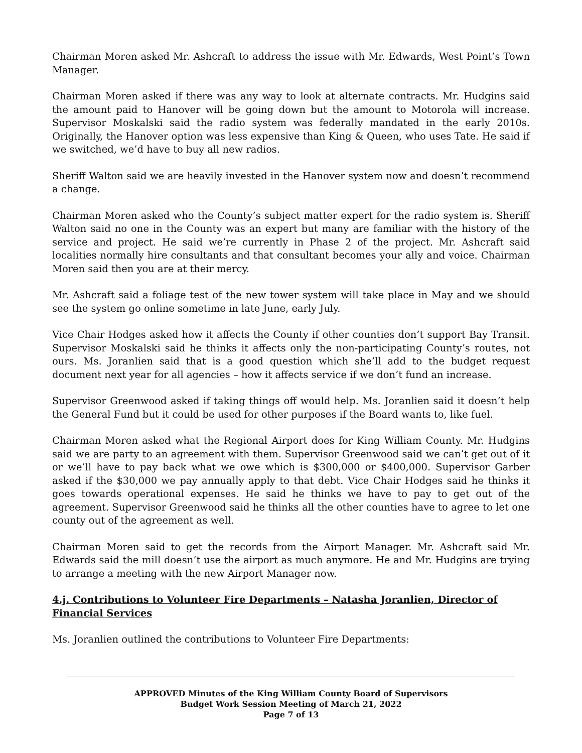Chairman Moren asked Mr. Ashcraft to address the issue with Mr. Edwards, West Point’s Town Manager.
Chairman Moren asked if there was any way to look at alternate contracts. Mr. Hudgins said the amount paid to Hanover will be going down but the amount to Motorola will increase. Supervisor Moskalski said the radio system was federally mandated in the early 2010s. Originally, the Hanover option was less expensive than King & Queen, who uses Tate. He said if we switched, we’d have to buy all new radios.
Sheriff Walton said we are heavily invested in the Hanover system now and doesn’t recommend a change.
Chairman Moren asked who the County’s subject matter expert for the radio system is. Sheriff Walton said no one in the County was an expert but many are familiar with the history of the service and project. He said we’re currently in Phase 2 of the project. Mr. Ashcraft said localities normally hire consultants and that consultant becomes your ally and voice. Chairman Moren said then you are at their mercy.
Mr. Ashcraft said a foliage test of the new tower system will take place in May and we should see the system go online sometime in late June, early July.
Vice Chair Hodges asked how it affects the County if other counties don’t support Bay Transit. Supervisor Moskalski said he thinks it affects only the non-participating County’s routes, not ours. Ms. Joranlien said that is a good question which she’ll add to the budget request document next year for all agencies – how it affects service if we don’t fund an increase.
Supervisor Greenwood asked if taking things off would help. Ms. Joranlien said it doesn’t help the General Fund but it could be used for other purposes if the Board wants to, like fuel.
Chairman Moren asked what the Regional Airport does for King William County. Mr. Hudgins said we are party to an agreement with them. Supervisor Greenwood said we can’t get out of it or we’ll have to pay back what we owe which is $300,000 or $400,000. Supervisor Garber asked if the $30,000 we pay annually apply to that debt. Vice Chair Hodges said he thinks it goes towards operational expenses. He said he thinks we have to pay to get out of the agreement. Supervisor Greenwood said he thinks all the other counties have to agree to let one county out of the agreement as well.
Chairman Moren said to get the records from the Airport Manager. Mr. Ashcraft said Mr. Edwards said the mill doesn’t use the airport as much anymore. He and Mr. Hudgins are trying to arrange a meeting with the new Airport Manager now.
4.j. Contributions to Volunteer Fire Departments – Natasha Joranlien, Director of Financial Services
Ms. Joranlien outlined the contributions to Volunteer Fire Departments:
APPROVED Minutes of the King William County Board of Supervisors
Budget Work Session Meeting of March 21, 2022
Page 7 of 13